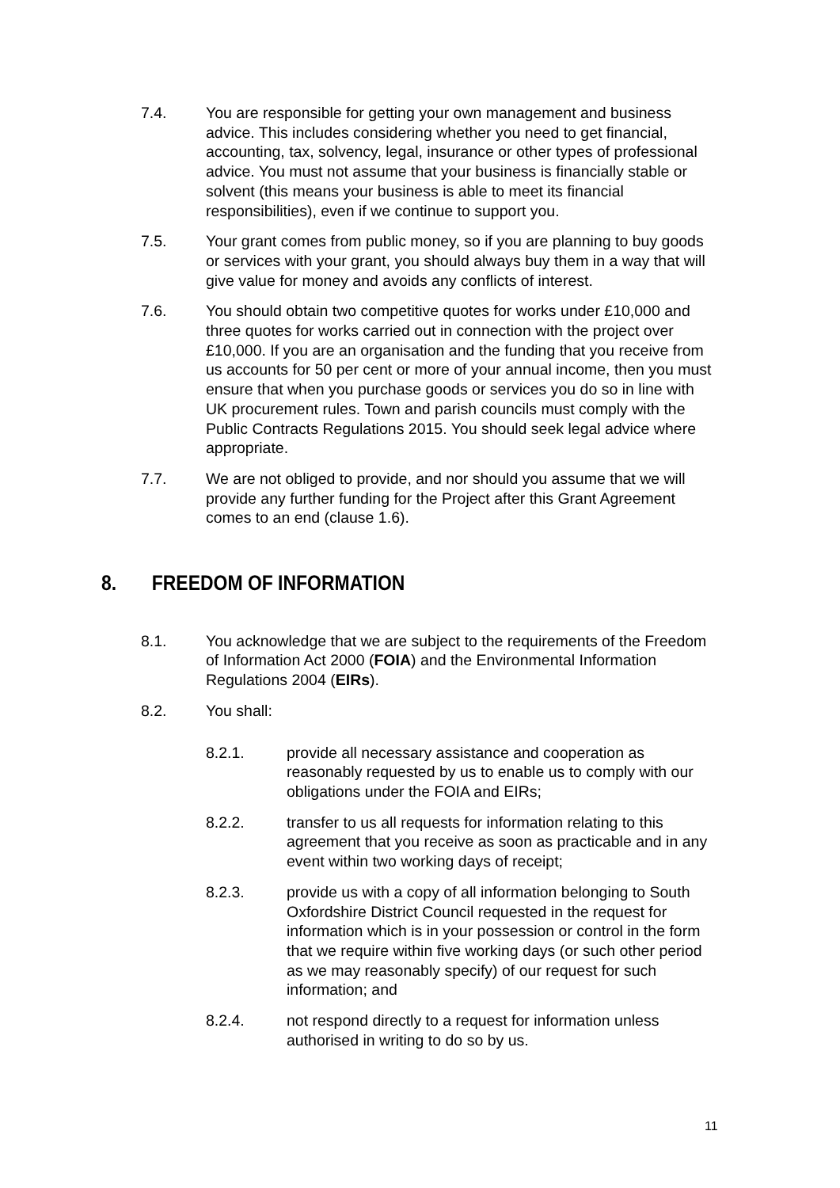7.4. You are responsible for getting your own management and business advice. This includes considering whether you need to get financial, accounting, tax, solvency, legal, insurance or other types of professional advice. You must not assume that your business is financially stable or solvent (this means your business is able to meet its financial responsibilities), even if we continue to support you.
7.5. Your grant comes from public money, so if you are planning to buy goods or services with your grant, you should always buy them in a way that will give value for money and avoids any conflicts of interest.
7.6. You should obtain two competitive quotes for works under £10,000 and three quotes for works carried out in connection with the project over £10,000. If you are an organisation and the funding that you receive from us accounts for 50 per cent or more of your annual income, then you must ensure that when you purchase goods or services you do so in line with UK procurement rules. Town and parish councils must comply with the Public Contracts Regulations 2015. You should seek legal advice where appropriate.
7.7. We are not obliged to provide, and nor should you assume that we will provide any further funding for the Project after this Grant Agreement comes to an end (clause 1.6).
8. FREEDOM OF INFORMATION
8.1. You acknowledge that we are subject to the requirements of the Freedom of Information Act 2000 (FOIA) and the Environmental Information Regulations 2004 (EIRs).
8.2. You shall:
8.2.1. provide all necessary assistance and cooperation as reasonably requested by us to enable us to comply with our obligations under the FOIA and EIRs;
8.2.2. transfer to us all requests for information relating to this agreement that you receive as soon as practicable and in any event within two working days of receipt;
8.2.3. provide us with a copy of all information belonging to South Oxfordshire District Council requested in the request for information which is in your possession or control in the form that we require within five working days (or such other period as we may reasonably specify) of our request for such information; and
8.2.4. not respond directly to a request for information unless authorised in writing to do so by us.
11